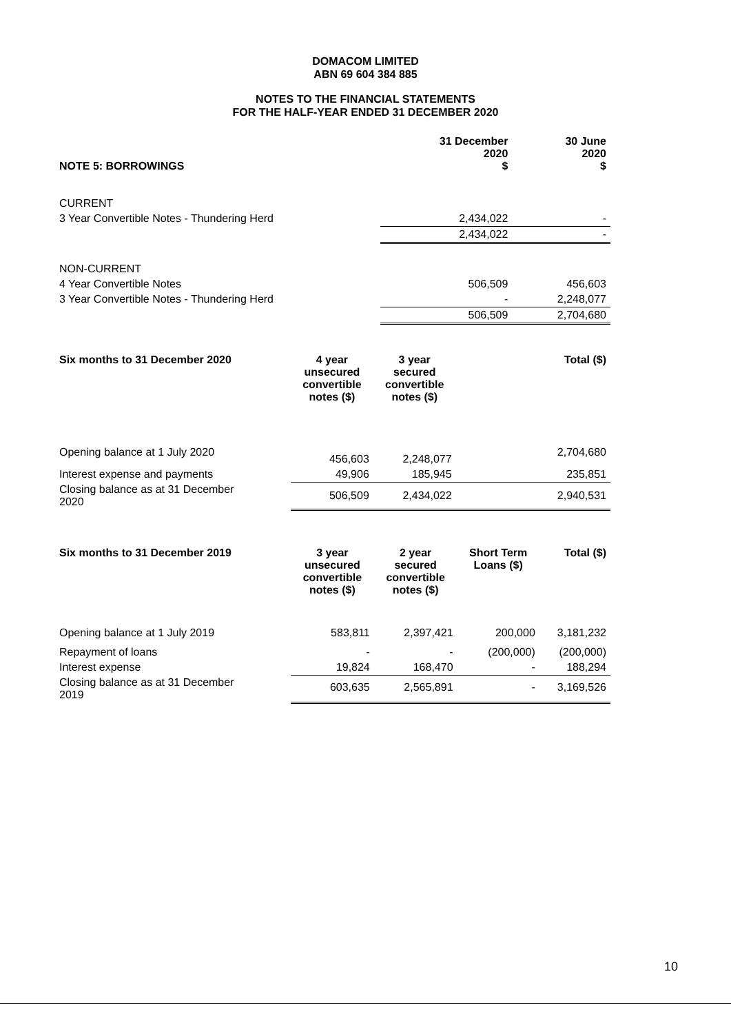DOMACOM LIMITED
ABN 69 604 384 885
NOTES TO THE FINANCIAL STATEMENTS
FOR THE HALF-YEAR ENDED 31 DECEMBER 2020
| NOTE 5: BORROWINGS | 31 December 2020 $ | 30 June 2020 $ |
| --- | --- | --- |
| CURRENT | | |
| 3 Year Convertible Notes - Thundering Herd | 2,434,022 | - |
| | 2,434,022 | - |
| NON-CURRENT | | |
| 4 Year Convertible Notes | 506,509 | 456,603 |
| 3 Year Convertible Notes - Thundering Herd | - | 2,248,077 |
| | 506,509 | 2,704,680 |
| Six months to 31 December 2020 | 4 year unsecured convertible notes ($) | 3 year secured convertible notes ($) | | Total ($) |
| --- | --- | --- | --- | --- |
| Opening balance at 1 July 2020 | 456,603 | 2,248,077 | | 2,704,680 |
| Interest expense and payments | 49,906 | 185,945 | | 235,851 |
| Closing balance as at 31 December 2020 | 506,509 | 2,434,022 | | 2,940,531 |
| Six months to 31 December 2019 | 3 year unsecured convertible notes ($) | 2 year secured convertible notes ($) | Short Term Loans ($) | Total ($) |
| --- | --- | --- | --- | --- |
| Opening balance at 1 July 2019 | 583,811 | 2,397,421 | 200,000 | 3,181,232 |
| Repayment of loans | - | - | (200,000) | (200,000) |
| Interest expense | 19,824 | 168,470 | - | 188,294 |
| Closing balance as at 31 December 2019 | 603,635 | 2,565,891 | - | 3,169,526 |
10